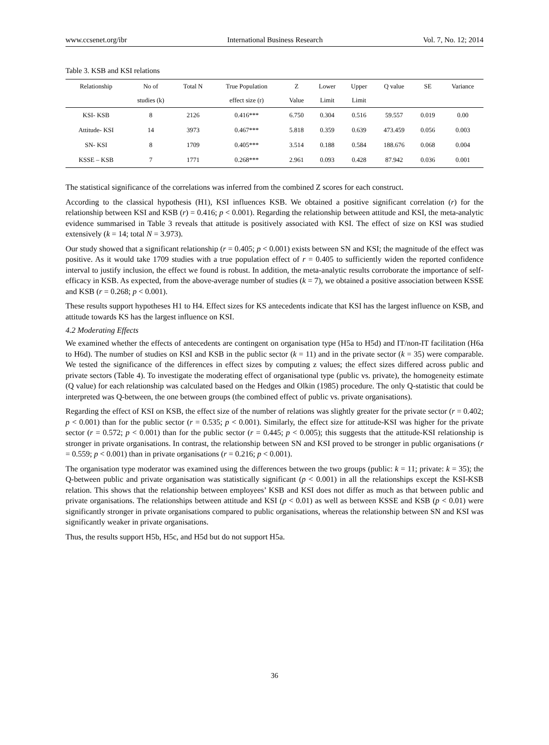www.ccsenet.org/ibr International Business Research Vol. 7, No. 12; 2014
Table 3. KSB and KSI relations
| Relationship | No of | Total N | True Population | Z | Lower | Upper | Q value | SE | Variance |
| --- | --- | --- | --- | --- | --- | --- | --- | --- | --- |
| | studies (k) | | effect size (r) | Value | Limit | Limit | | | |
| KSI- KSB | 8 | 2126 | 0.416*** | 6.750 | 0.304 | 0.516 | 59.557 | 0.019 | 0.00 |
| Attitude- KSI | 14 | 3973 | 0.467*** | 5.818 | 0.359 | 0.639 | 473.459 | 0.056 | 0.003 |
| SN- KSI | 8 | 1709 | 0.405*** | 3.514 | 0.188 | 0.584 | 188.676 | 0.068 | 0.004 |
| KSSE – KSB | 7 | 1771 | 0.268*** | 2.961 | 0.093 | 0.428 | 87.942 | 0.036 | 0.001 |
The statistical significance of the correlations was inferred from the combined Z scores for each construct.
According to the classical hypothesis (H1), KSI influences KSB. We obtained a positive significant correlation (r) for the relationship between KSI and KSB (r) = 0.416; p < 0.001). Regarding the relationship between attitude and KSI, the meta-analytic evidence summarised in Table 3 reveals that attitude is positively associated with KSI. The effect of size on KSI was studied extensively (k = 14; total N = 3.973).
Our study showed that a significant relationship (r = 0.405; p < 0.001) exists between SN and KSI; the magnitude of the effect was positive. As it would take 1709 studies with a true population effect of r = 0.405 to sufficiently widen the reported confidence interval to justify inclusion, the effect we found is robust. In addition, the meta-analytic results corroborate the importance of self-efficacy in KSB. As expected, from the above-average number of studies (k = 7), we obtained a positive association between KSSE and KSB (r = 0.268; p < 0.001).
These results support hypotheses H1 to H4. Effect sizes for KS antecedents indicate that KSI has the largest influence on KSB, and attitude towards KS has the largest influence on KSI.
4.2 Moderating Effects
We examined whether the effects of antecedents are contingent on organisation type (H5a to H5d) and IT/non-IT facilitation (H6a to H6d). The number of studies on KSI and KSB in the public sector (k = 11) and in the private sector (k = 35) were comparable. We tested the significance of the differences in effect sizes by computing z values; the effect sizes differed across public and private sectors (Table 4). To investigate the moderating effect of organisational type (public vs. private), the homogeneity estimate (Q value) for each relationship was calculated based on the Hedges and Olkin (1985) procedure. The only Q-statistic that could be interpreted was Q-between, the one between groups (the combined effect of public vs. private organisations).
Regarding the effect of KSI on KSB, the effect size of the number of relations was slightly greater for the private sector (r = 0.402; p < 0.001) than for the public sector (r = 0.535; p < 0.001). Similarly, the effect size for attitude-KSI was higher for the private sector (r = 0.572; p < 0.001) than for the public sector (r = 0.445; p < 0.005); this suggests that the attitude-KSI relationship is stronger in private organisations. In contrast, the relationship between SN and KSI proved to be stronger in public organisations (r = 0.559; p < 0.001) than in private organisations (r = 0.216; p < 0.001).
The organisation type moderator was examined using the differences between the two groups (public: k = 11; private: k = 35); the Q-between public and private organisation was statistically significant (p < 0.001) in all the relationships except the KSI-KSB relation. This shows that the relationship between employees’ KSB and KSI does not differ as much as that between public and private organisations. The relationships between attitude and KSI (p < 0.01) as well as between KSSE and KSB (p < 0.01) were significantly stronger in private organisations compared to public organisations, whereas the relationship between SN and KSI was significantly weaker in private organisations.
Thus, the results support H5b, H5c, and H5d but do not support H5a.
36